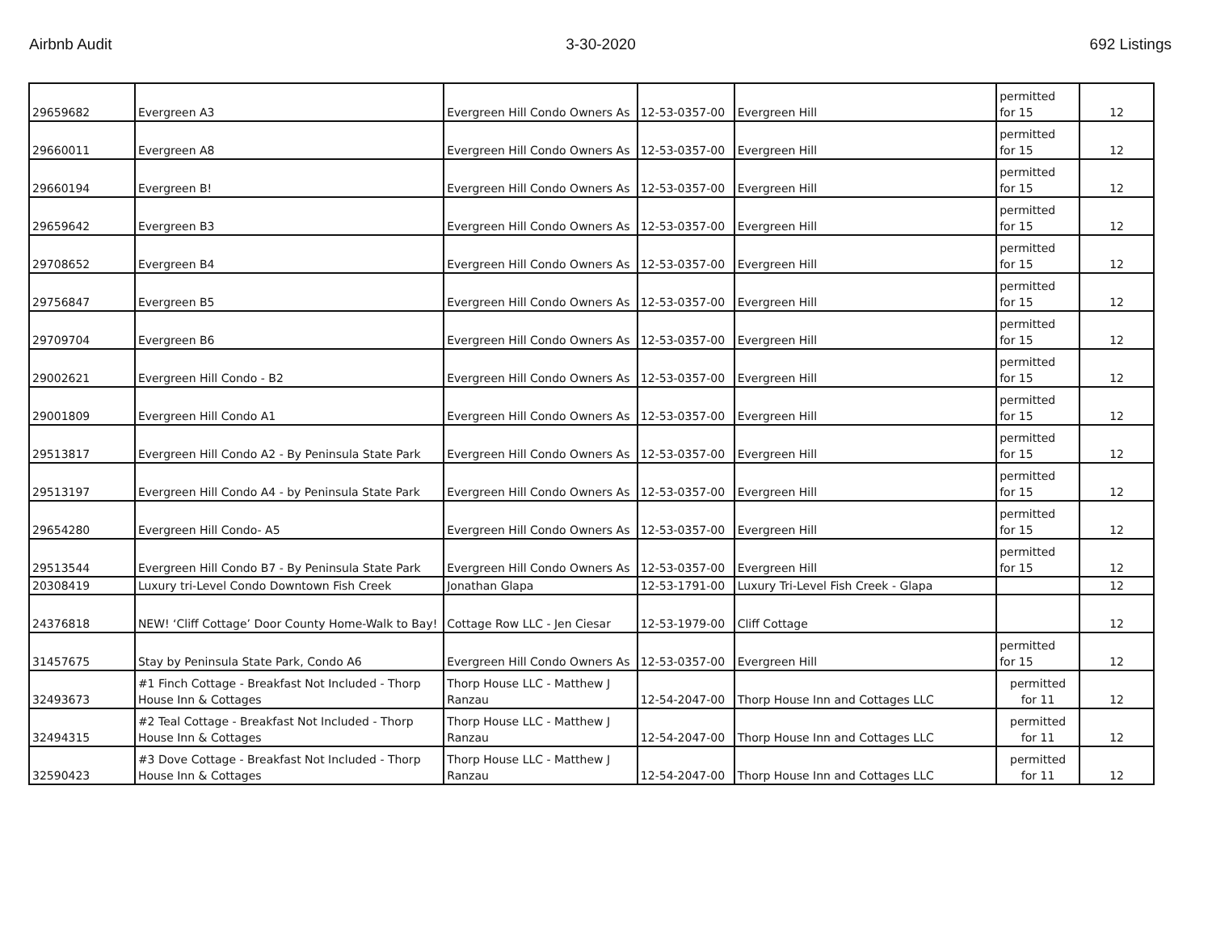Airbnb Audit 3-30-2020 692 Listings
| 29659682 | Evergreen A3 | Evergreen Hill Condo Owners As | 12-53-0357-00 | Evergreen Hill | permitted for 15 | 12 |
| 29660011 | Evergreen A8 | Evergreen Hill Condo Owners As | 12-53-0357-00 | Evergreen Hill | permitted for 15 | 12 |
| 29660194 | Evergreen B! | Evergreen Hill Condo Owners As | 12-53-0357-00 | Evergreen Hill | permitted for 15 | 12 |
| 29659642 | Evergreen B3 | Evergreen Hill Condo Owners As | 12-53-0357-00 | Evergreen Hill | permitted for 15 | 12 |
| 29708652 | Evergreen B4 | Evergreen Hill Condo Owners As | 12-53-0357-00 | Evergreen Hill | permitted for 15 | 12 |
| 29756847 | Evergreen B5 | Evergreen Hill Condo Owners As | 12-53-0357-00 | Evergreen Hill | permitted for 15 | 12 |
| 29709704 | Evergreen B6 | Evergreen Hill Condo Owners As | 12-53-0357-00 | Evergreen Hill | permitted for 15 | 12 |
| 29002621 | Evergreen Hill Condo - B2 | Evergreen Hill Condo Owners As | 12-53-0357-00 | Evergreen Hill | permitted for 15 | 12 |
| 29001809 | Evergreen Hill Condo A1 | Evergreen Hill Condo Owners As | 12-53-0357-00 | Evergreen Hill | permitted for 15 | 12 |
| 29513817 | Evergreen Hill Condo A2 - By Peninsula State Park | Evergreen Hill Condo Owners As | 12-53-0357-00 | Evergreen Hill | permitted for 15 | 12 |
| 29513197 | Evergreen Hill Condo A4 - by Peninsula State Park | Evergreen Hill Condo Owners As | 12-53-0357-00 | Evergreen Hill | permitted for 15 | 12 |
| 29654280 | Evergreen Hill Condo- A5 | Evergreen Hill Condo Owners As | 12-53-0357-00 | Evergreen Hill | permitted for 15 | 12 |
| 29513544 | Evergreen Hill Condo B7 - By Peninsula State Park | Evergreen Hill Condo Owners As | 12-53-0357-00 | Evergreen Hill | permitted for 15 | 12 |
| 20308419 | Luxury tri-Level Condo Downtown Fish Creek | Jonathan Glapa | 12-53-1791-00 | Luxury Tri-Level Fish Creek - Glapa | | 12 |
| 24376818 | NEW! ‘Cliff Cottage’ Door County Home-Walk to Bay! | Cottage Row LLC - Jen Ciesar | 12-53-1979-00 | Cliff Cottage | | 12 |
| 31457675 | Stay by Peninsula State Park, Condo A6 | Evergreen Hill Condo Owners As | 12-53-0357-00 | Evergreen Hill | permitted for 15 | 12 |
| 32493673 | #1 Finch Cottage - Breakfast Not Included - Thorp House Inn & Cottages | Thorp House LLC - Matthew J Ranzau | 12-54-2047-00 | Thorp House Inn and Cottages LLC | permitted for 11 | 12 |
| 32494315 | #2 Teal Cottage - Breakfast Not Included - Thorp House Inn & Cottages | Thorp House LLC - Matthew J Ranzau | 12-54-2047-00 | Thorp House Inn and Cottages LLC | permitted for 11 | 12 |
| 32590423 | #3 Dove Cottage - Breakfast Not Included - Thorp House Inn & Cottages | Thorp House LLC - Matthew J Ranzau | 12-54-2047-00 | Thorp House Inn and Cottages LLC | permitted for 11 | 12 |